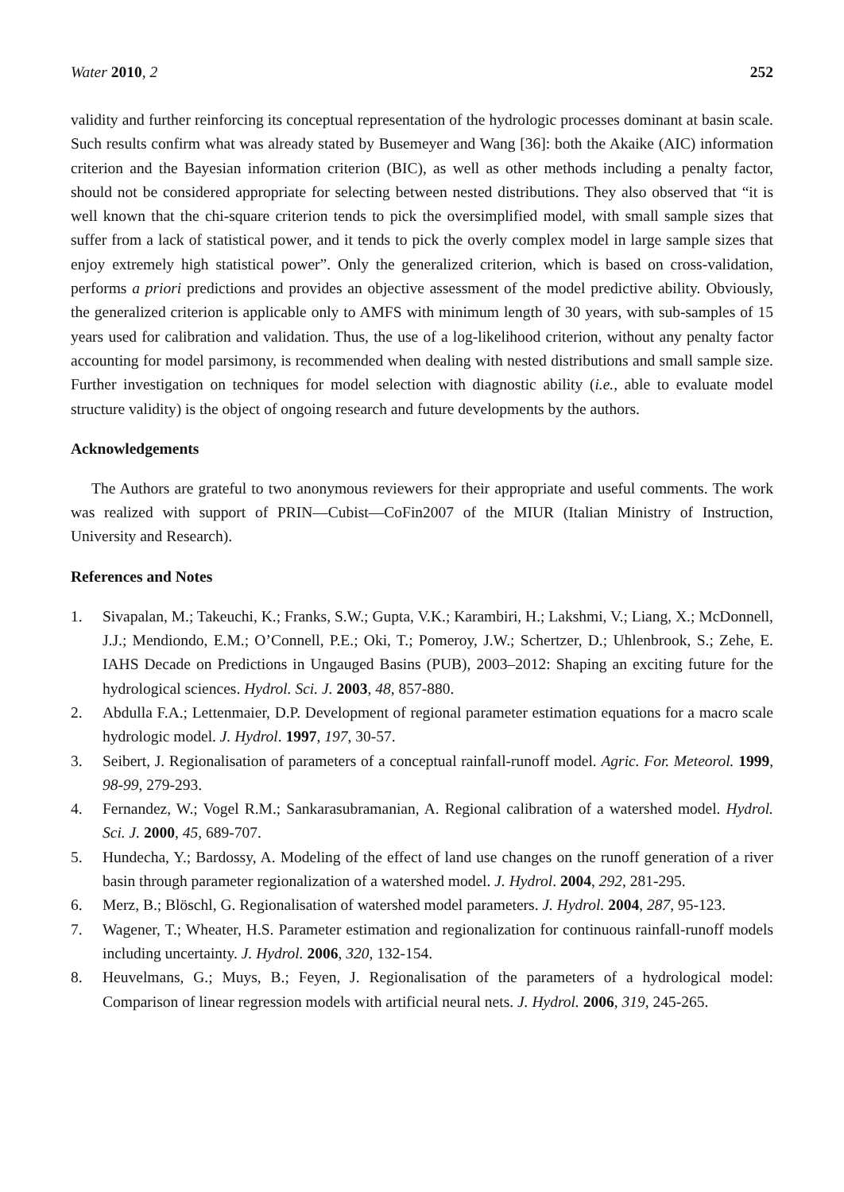Water 2010, 2 252
validity and further reinforcing its conceptual representation of the hydrologic processes dominant at basin scale. Such results confirm what was already stated by Busemeyer and Wang [36]: both the Akaike (AIC) information criterion and the Bayesian information criterion (BIC), as well as other methods including a penalty factor, should not be considered appropriate for selecting between nested distributions. They also observed that “it is well known that the chi-square criterion tends to pick the oversimplified model, with small sample sizes that suffer from a lack of statistical power, and it tends to pick the overly complex model in large sample sizes that enjoy extremely high statistical power”. Only the generalized criterion, which is based on cross-validation, performs a priori predictions and provides an objective assessment of the model predictive ability. Obviously, the generalized criterion is applicable only to AMFS with minimum length of 30 years, with sub-samples of 15 years used for calibration and validation. Thus, the use of a log-likelihood criterion, without any penalty factor accounting for model parsimony, is recommended when dealing with nested distributions and small sample size. Further investigation on techniques for model selection with diagnostic ability (i.e., able to evaluate model structure validity) is the object of ongoing research and future developments by the authors.
Acknowledgements
The Authors are grateful to two anonymous reviewers for their appropriate and useful comments. The work was realized with support of PRIN—Cubist—CoFin2007 of the MIUR (Italian Ministry of Instruction, University and Research).
References and Notes
1. Sivapalan, M.; Takeuchi, K.; Franks, S.W.; Gupta, V.K.; Karambiri, H.; Lakshmi, V.; Liang, X.; McDonnell, J.J.; Mendiondo, E.M.; O’Connell, P.E.; Oki, T.; Pomeroy, J.W.; Schertzer, D.; Uhlenbrook, S.; Zehe, E. IAHS Decade on Predictions in Ungauged Basins (PUB), 2003–2012: Shaping an exciting future for the hydrological sciences. Hydrol. Sci. J. 2003, 48, 857-880.
2. Abdulla F.A.; Lettenmaier, D.P. Development of regional parameter estimation equations for a macro scale hydrologic model. J. Hydrol. 1997, 197, 30-57.
3. Seibert, J. Regionalisation of parameters of a conceptual rainfall-runoff model. Agric. For. Meteorol. 1999, 98-99, 279-293.
4. Fernandez, W.; Vogel R.M.; Sankarasubramanian, A. Regional calibration of a watershed model. Hydrol. Sci. J. 2000, 45, 689-707.
5. Hundecha, Y.; Bardossy, A. Modeling of the effect of land use changes on the runoff generation of a river basin through parameter regionalization of a watershed model. J. Hydrol. 2004, 292, 281-295.
6. Merz, B.; Blöschl, G. Regionalisation of watershed model parameters. J. Hydrol. 2004, 287, 95-123.
7. Wagener, T.; Wheater, H.S. Parameter estimation and regionalization for continuous rainfall-runoff models including uncertainty. J. Hydrol. 2006, 320, 132-154.
8. Heuvelmans, G.; Muys, B.; Feyen, J. Regionalisation of the parameters of a hydrological model: Comparison of linear regression models with artificial neural nets. J. Hydrol. 2006, 319, 245-265.